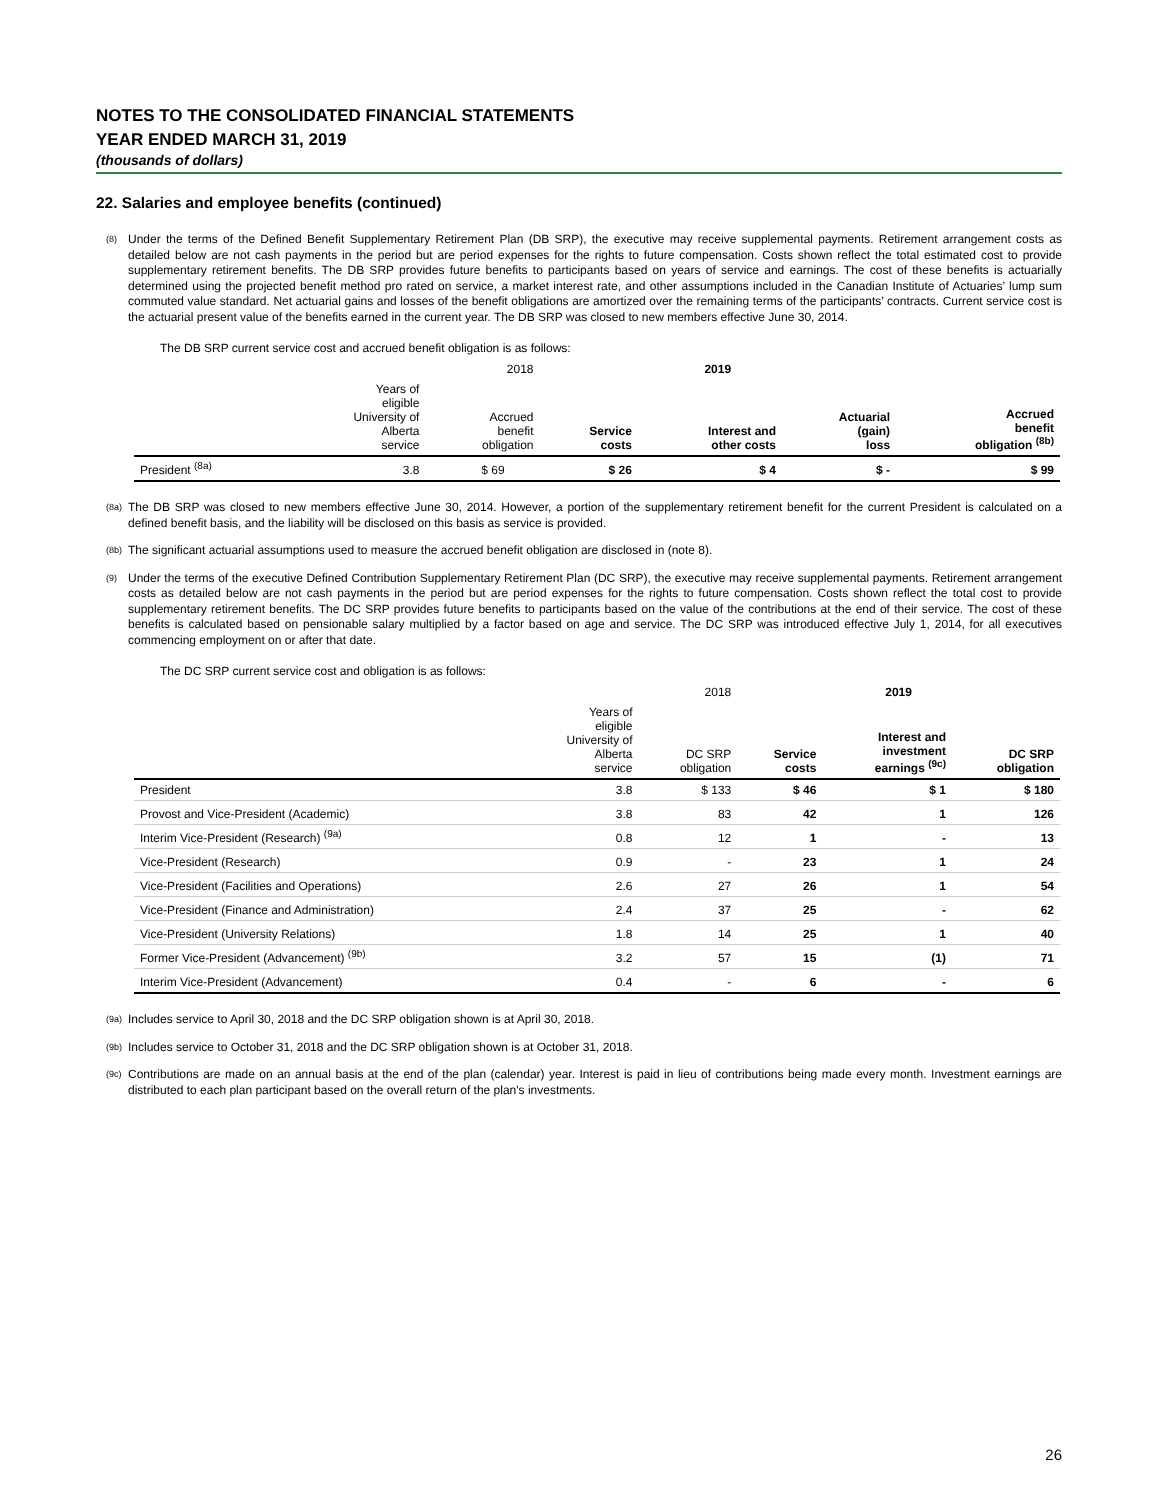NOTES TO THE CONSOLIDATED FINANCIAL STATEMENTS
YEAR ENDED MARCH 31, 2019
(thousands of dollars)
22. Salaries and employee benefits (continued)
<sup>(8)</sup>
Under the terms of the Defined Benefit Supplementary Retirement Plan (DB SRP), the executive may receive supplemental payments. Retirement arrangement costs as detailed below are not cash payments in the period but are period expenses for the rights to future compensation. Costs shown reflect the total estimated cost to provide supplementary retirement benefits. The DB SRP provides future benefits to participants based on years of service and earnings. The cost of these benefits is actuarially determined using the projected benefit method pro rated on service, a market interest rate, and other assumptions included in the Canadian Institute of Actuaries’ lump sum commuted value standard. Net actuarial gains and losses of the benefit obligations are amortized over the remaining terms of the participants’ contracts. Current service cost is the actuarial present value of the benefits earned in the current year. The DB SRP was closed to new members effective June 30, 2014.
The DB SRP current service cost and accrued benefit obligation is as follows:
| | | 2018 | | 2019 | | | | |
| --- | --- | --- | --- | --- | --- | --- | --- | --- |
| | Years of eligible University of Alberta service | Accrued benefit obligation | | Service costs | Interest and other costs | Actuarial (gain) loss | Accrued benefit obligation <sup>(8b)</sup> | |
| President <sup>(8a)</sup> | 3.8 | $ 69 | | $ 26 | $ 4 | $ - | $ 99 | |
<sup>(8a)</sup>
The DB SRP was closed to new members effective June 30, 2014. However, a portion of the supplementary retirement benefit for the current President is calculated on a defined benefit basis, and the liability will be disclosed on this basis as service is provided.
<sup>(8b)</sup>
The significant actuarial assumptions used to measure the accrued benefit obligation are disclosed in (note 8).
<sup>(9)</sup>
Under the terms of the executive Defined Contribution Supplementary Retirement Plan (DC SRP), the executive may receive supplemental payments. Retirement arrangement costs as detailed below are not cash payments in the period but are period expenses for the rights to future compensation. Costs shown reflect the total cost to provide supplementary retirement benefits. The DC SRP provides future benefits to participants based on the value of the contributions at the end of their service. The cost of these benefits is calculated based on pensionable salary multiplied by a factor based on age and service. The DC SRP was introduced effective July 1, 2014, for all executives commencing employment on or after that date.
The DC SRP current service cost and obligation is as follows:
| | | 2018 | 2019 | | |
| --- | --- | --- | --- | --- | --- |
| | Years of eligible University of Alberta service | DC SRP obligation | Service costs | Interest and investment earnings <sup>(9c)</sup> | DC SRP obligation |
| President | 3.8 | $ 133 | $ 46 | $ 1 | $ 180 |
| Provost and Vice-President (Academic) | 3.8 | 83 | 42 | 1 | 126 |
| Interim Vice-President (Research) <sup>(9a)</sup> | 0.8 | 12 | 1 | - | 13 |
| Vice-President (Research) | 0.9 | - | 23 | 1 | 24 |
| Vice-President (Facilities and Operations) | 2.6 | 27 | 26 | 1 | 54 |
| Vice-President (Finance and Administration) | 2.4 | 37 | 25 | - | 62 |
| Vice-President (University Relations) | 1.8 | 14 | 25 | 1 | 40 |
| Former Vice-President (Advancement) <sup>(9b)</sup> | 3.2 | 57 | 15 | (1) | 71 |
| Interim Vice-President (Advancement) | 0.4 | - | 6 | - | 6 |
<sup>(9a)</sup>
Includes service to April 30, 2018 and the DC SRP obligation shown is at April 30, 2018.
<sup>(9b)</sup>
Includes service to October 31, 2018 and the DC SRP obligation shown is at October 31, 2018.
<sup>(9c)</sup>
Contributions are made on an annual basis at the end of the plan (calendar) year. Interest is paid in lieu of contributions being made every month. Investment earnings are distributed to each plan participant based on the overall return of the plan's investments.
26